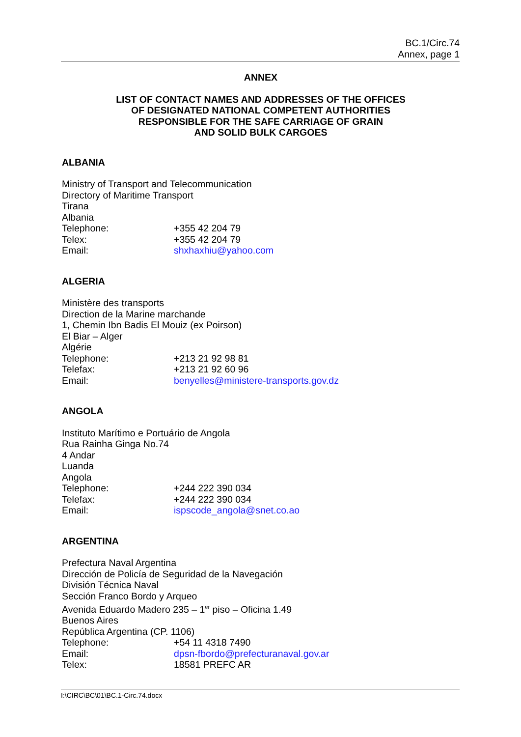BC.1/Circ.74
Annex, page 1
ANNEX
LIST OF CONTACT NAMES AND ADDRESSES OF THE OFFICES
OF DESIGNATED NATIONAL COMPETENT AUTHORITIES
RESPONSIBLE FOR THE SAFE CARRIAGE OF GRAIN
AND SOLID BULK CARGOES
ALBANIA
Ministry of Transport and Telecommunication
Directory of Maritime Transport
Tirana
Albania
Telephone: +355 42 204 79
Telex: +355 42 204 79
Email: shxhaxhiu@yahoo.com
ALGERIA
Ministère des transports
Direction de la Marine marchande
1, Chemin Ibn Badis El Mouiz (ex Poirson)
El Biar – Alger
Algérie
Telephone: +213 21 92 98 81
Telefax: +213 21 92 60 96
Email: benyelles@ministere-transports.gov.dz
ANGOLA
Instituto Marítimo e Portuário de Angola
Rua Rainha Ginga No.74
4 Andar
Luanda
Angola
Telephone: +244 222 390 034
Telefax: +244 222 390 034
Email: ispscode_angola@snet.co.ao
ARGENTINA
Prefectura Naval Argentina
Dirección de Policía de Seguridad de la Navegación
División Técnica Naval
Sección Franco Bordo y Arqueo
Avenida Eduardo Madero 235 – 1<sup>er</sup> piso – Oficina 1.49
Buenos Aires
República Argentina (CP. 1106)
Telephone: +54 11 4318 7490
Email: dpsn-fbordo@prefecturanaval.gov.ar
Telex: 18581 PREFC AR
I:\CIRC\BC\01\BC.1-Circ.74.docx